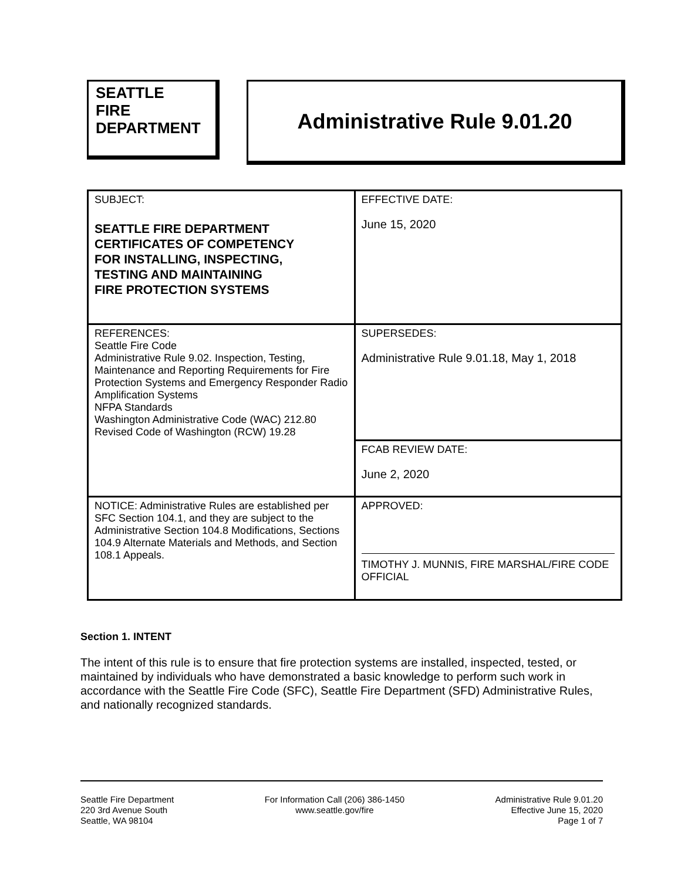SEATTLE
FIRE
DEPARTMENT
Administrative Rule 9.01.20
| SUBJECT: SEATTLE FIRE DEPARTMENT CERTIFICATES OF COMPETENCY FOR INSTALLING, INSPECTING, TESTING AND MAINTAINING FIRE PROTECTION SYSTEMS | EFFECTIVE DATE: June 15, 2020 |
| REFERENCES: Seattle Fire Code Administrative Rule 9.02. Inspection, Testing, Maintenance and Reporting Requirements for Fire Protection Systems and Emergency Responder Radio Amplification Systems NFPA Standards Washington Administrative Code (WAC) 212.80 Revised Code of Washington (RCW) 19.28 | SUPERSEDES: Administrative Rule 9.01.18, May 1, 2018 |
| | FCAB REVIEW DATE: June 2, 2020 |
| NOTICE: Administrative Rules are established per SFC Section 104.1, and they are subject to the Administrative Section 104.8 Modifications, Sections 104.9 Alternate Materials and Methods, and Section 108.1 Appeals. | APPROVED: TIMOTHY J. MUNNIS, FIRE MARSHAL/FIRE CODE OFFICIAL |
Section 1. INTENT
The intent of this rule is to ensure that fire protection systems are installed, inspected, tested, or maintained by individuals who have demonstrated a basic knowledge to perform such work in accordance with the Seattle Fire Code (SFC), Seattle Fire Department (SFD) Administrative Rules, and nationally recognized standards.
Seattle Fire Department
220 3rd Avenue South
Seattle, WA 98104
For Information Call (206) 386-1450
www.seattle.gov/fire
Administrative Rule 9.01.20
Effective June 15, 2020
Page 1 of 7